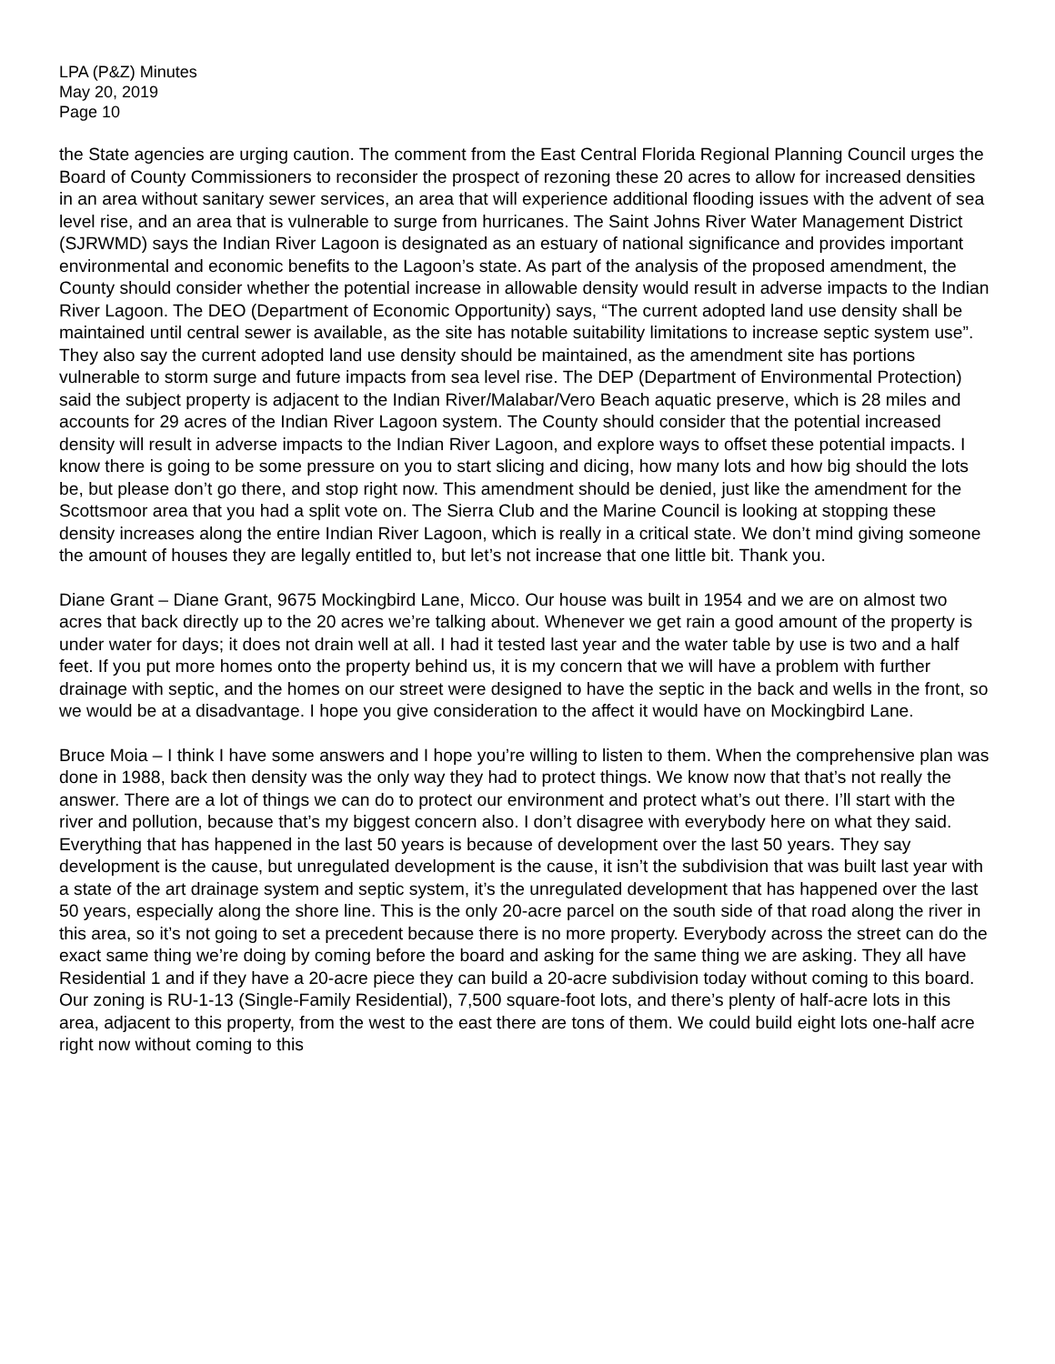LPA (P&Z) Minutes
May 20, 2019
Page 10
the State agencies are urging caution. The comment from the East Central Florida Regional Planning Council urges the Board of County Commissioners to reconsider the prospect of rezoning these 20 acres to allow for increased densities in an area without sanitary sewer services, an area that will experience additional flooding issues with the advent of sea level rise, and an area that is vulnerable to surge from hurricanes. The Saint Johns River Water Management District (SJRWMD) says the Indian River Lagoon is designated as an estuary of national significance and provides important environmental and economic benefits to the Lagoon’s state. As part of the analysis of the proposed amendment, the County should consider whether the potential increase in allowable density would result in adverse impacts to the Indian River Lagoon. The DEO (Department of Economic Opportunity) says, “The current adopted land use density shall be maintained until central sewer is available, as the site has notable suitability limitations to increase septic system use”. They also say the current adopted land use density should be maintained, as the amendment site has portions vulnerable to storm surge and future impacts from sea level rise. The DEP (Department of Environmental Protection) said the subject property is adjacent to the Indian River/Malabar/Vero Beach aquatic preserve, which is 28 miles and accounts for 29 acres of the Indian River Lagoon system. The County should consider that the potential increased density will result in adverse impacts to the Indian River Lagoon, and explore ways to offset these potential impacts. I know there is going to be some pressure on you to start slicing and dicing, how many lots and how big should the lots be, but please don’t go there, and stop right now. This amendment should be denied, just like the amendment for the Scottsmoor area that you had a split vote on. The Sierra Club and the Marine Council is looking at stopping these density increases along the entire Indian River Lagoon, which is really in a critical state. We don’t mind giving someone the amount of houses they are legally entitled to, but let’s not increase that one little bit. Thank you.
Diane Grant – Diane Grant, 9675 Mockingbird Lane, Micco. Our house was built in 1954 and we are on almost two acres that back directly up to the 20 acres we’re talking about. Whenever we get rain a good amount of the property is under water for days; it does not drain well at all. I had it tested last year and the water table by use is two and a half feet. If you put more homes onto the property behind us, it is my concern that we will have a problem with further drainage with septic, and the homes on our street were designed to have the septic in the back and wells in the front, so we would be at a disadvantage. I hope you give consideration to the affect it would have on Mockingbird Lane.
Bruce Moia – I think I have some answers and I hope you’re willing to listen to them. When the comprehensive plan was done in 1988, back then density was the only way they had to protect things. We know now that that’s not really the answer. There are a lot of things we can do to protect our environment and protect what’s out there. I’ll start with the river and pollution, because that’s my biggest concern also. I don’t disagree with everybody here on what they said. Everything that has happened in the last 50 years is because of development over the last 50 years. They say development is the cause, but unregulated development is the cause, it isn’t the subdivision that was built last year with a state of the art drainage system and septic system, it’s the unregulated development that has happened over the last 50 years, especially along the shore line. This is the only 20-acre parcel on the south side of that road along the river in this area, so it’s not going to set a precedent because there is no more property. Everybody across the street can do the exact same thing we’re doing by coming before the board and asking for the same thing we are asking. They all have Residential 1 and if they have a 20-acre piece they can build a 20-acre subdivision today without coming to this board. Our zoning is RU-1-13 (Single-Family Residential), 7,500 square-foot lots, and there’s plenty of half-acre lots in this area, adjacent to this property, from the west to the east there are tons of them. We could build eight lots one-half acre right now without coming to this